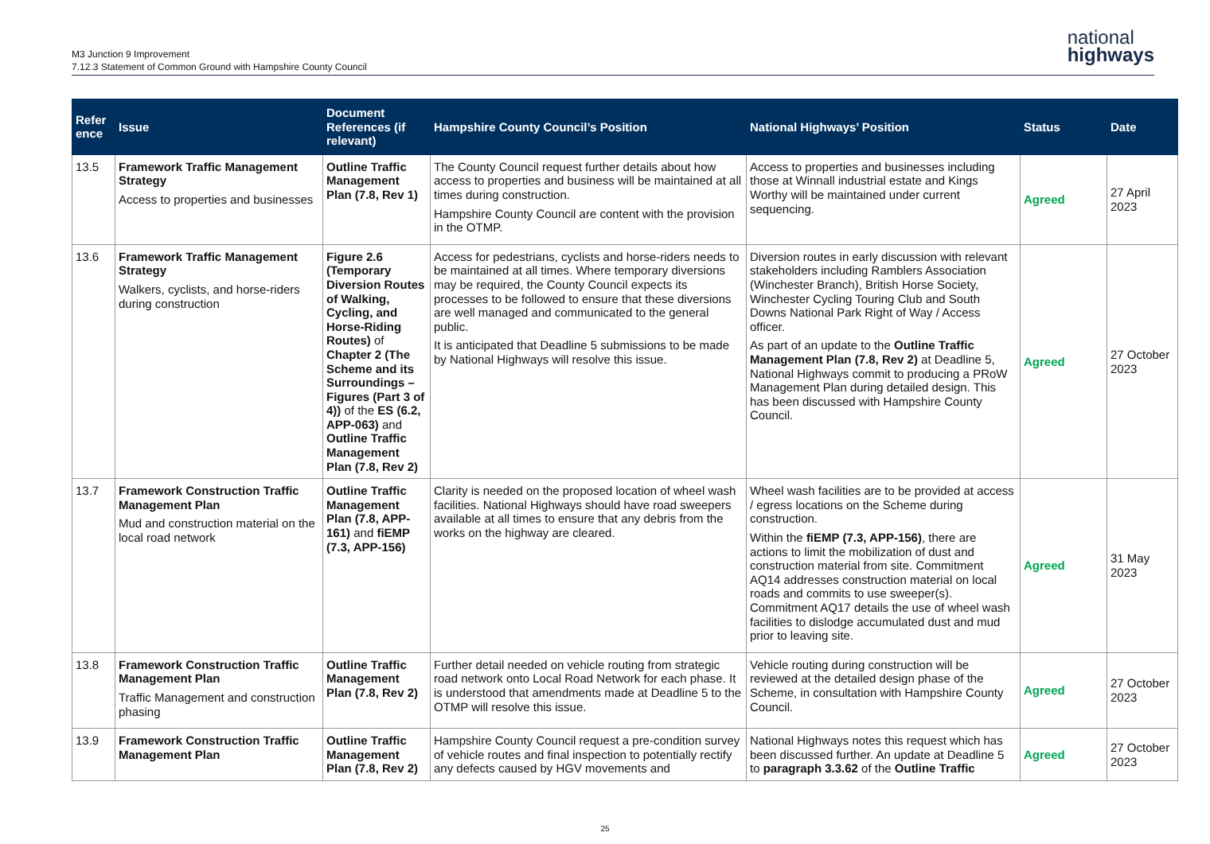M3 Junction 9 Improvement
7.12.3 Statement of Common Ground with Hampshire County Council
national
highways
| Refer ence | Issue | Document References (if relevant) | Hampshire County Council’s Position | National Highways’ Position | Status | Date |
| --- | --- | --- | --- | --- | --- | --- |
| 13.5 | Framework Traffic Management Strategy Access to properties and businesses | Outline Traffic Management Plan (7.8, Rev 1) | The County Council request further details about how access to properties and business will be maintained at all times during construction. Hampshire County Council are content with the provision in the OTMP. | Access to properties and businesses including those at Winnall industrial estate and Kings Worthy will be maintained under current sequencing. | Agreed | 27 April 2023 |
| 13.6 | Framework Traffic Management Strategy Walkers, cyclists, and horse-riders during construction | Figure 2.6 (Temporary Diversion Routes of Walking, Cycling, and Horse-Riding Routes) of Chapter 2 (The Scheme and its Surroundings – Figures (Part 3 of 4)) of the ES (6.2, APP-063) and Outline Traffic Management Plan (7.8, Rev 2) | Access for pedestrians, cyclists and horse-riders needs to be maintained at all times. Where temporary diversions may be required, the County Council expects its processes to be followed to ensure that these diversions are well managed and communicated to the general public. It is anticipated that Deadline 5 submissions to be made by National Highways will resolve this issue. | Diversion routes in early discussion with relevant stakeholders including Ramblers Association (Winchester Branch), British Horse Society, Winchester Cycling Touring Club and South Downs National Park Right of Way / Access officer. As part of an update to the Outline Traffic Management Plan (7.8, Rev 2) at Deadline 5, National Highways commit to producing a PRoW Management Plan during detailed design. This has been discussed with Hampshire County Council. | Agreed | 27 October 2023 |
| 13.7 | Framework Construction Traffic Management Plan Mud and construction material on the local road network | Outline Traffic Management Plan (7.8, APP-161) and fiEMP (7.3, APP-156) | Clarity is needed on the proposed location of wheel wash facilities. National Highways should have road sweepers available at all times to ensure that any debris from the works on the highway are cleared. | Wheel wash facilities are to be provided at access / egress locations on the Scheme during construction. Within the fiEMP (7.3, APP-156) , there are actions to limit the mobilization of dust and construction material from site. Commitment AQ14 addresses construction material on local roads and commits to use sweeper(s). Commitment AQ17 details the use of wheel wash facilities to dislodge accumulated dust and mud prior to leaving site. | Agreed | 31 May 2023 |
| 13.8 | Framework Construction Traffic Management Plan Traffic Management and construction phasing | Outline Traffic Management Plan (7.8, Rev 2) | Further detail needed on vehicle routing from strategic road network onto Local Road Network for each phase. It is understood that amendments made at Deadline 5 to the OTMP will resolve this issue. | Vehicle routing during construction will be reviewed at the detailed design phase of the Scheme, in consultation with Hampshire County Council. | Agreed | 27 October 2023 |
| 13.9 | Framework Construction Traffic Management Plan | Outline Traffic Management Plan (7.8, Rev 2) | Hampshire County Council request a pre-condition survey of vehicle routes and final inspection to potentially rectify any defects caused by HGV movements and | National Highways notes this request which has been discussed further. An update at Deadline 5 to paragraph 3.3.62 of the Outline Traffic | Agreed | 27 October 2023 |
25